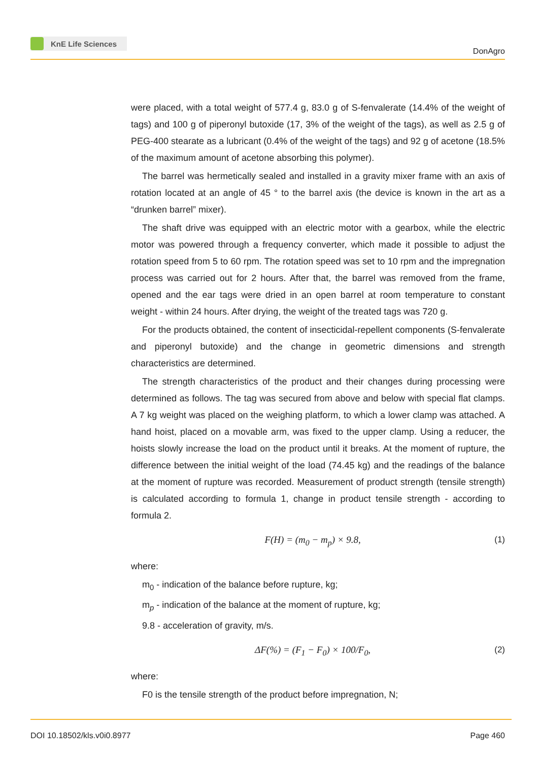KnE Life Sciences
DonAgro
were placed, with a total weight of 577.4 g, 83.0 g of S-fenvalerate (14.4% of the weight of tags) and 100 g of piperonyl butoxide (17, 3% of the weight of the tags), as well as 2.5 g of PEG-400 stearate as a lubricant (0.4% of the weight of the tags) and 92 g of acetone (18.5% of the maximum amount of acetone absorbing this polymer).
The barrel was hermetically sealed and installed in a gravity mixer frame with an axis of rotation located at an angle of 45 ° to the barrel axis (the device is known in the art as a “drunken barrel” mixer).
The shaft drive was equipped with an electric motor with a gearbox, while the electric motor was powered through a frequency converter, which made it possible to adjust the rotation speed from 5 to 60 rpm. The rotation speed was set to 10 rpm and the impregnation process was carried out for 2 hours. After that, the barrel was removed from the frame, opened and the ear tags were dried in an open barrel at room temperature to constant weight - within 24 hours. After drying, the weight of the treated tags was 720 g.
For the products obtained, the content of insecticidal-repellent components (S-fenvalerate and piperonyl butoxide) and the change in geometric dimensions and strength characteristics are determined.
The strength characteristics of the product and their changes during processing were determined as follows. The tag was secured from above and below with special flat clamps. A 7 kg weight was placed on the weighing platform, to which a lower clamp was attached. A hand hoist, placed on a movable arm, was fixed to the upper clamp. Using a reducer, the hoists slowly increase the load on the product until it breaks. At the moment of rupture, the difference between the initial weight of the load (74.45 kg) and the readings of the balance at the moment of rupture was recorded. Measurement of product strength (tensile strength) is calculated according to formula 1, change in product tensile strength - according to formula 2.
F(H) = (m<sub>0</sub> − m<sub>p</sub>) × 9.8, (1)
where:
m<sub>0</sub> - indication of the balance before rupture, kg;
m<sub>p</sub> - indication of the balance at the moment of rupture, kg;
9.8 - acceleration of gravity, m/s.
ΔF(%) = (F<sub>1</sub> − F<sub>0</sub>) × 100/F<sub>0</sub>, (2)
where:
F0 is the tensile strength of the product before impregnation, N;
DOI 10.18502/kls.v0i0.8977 Page 460